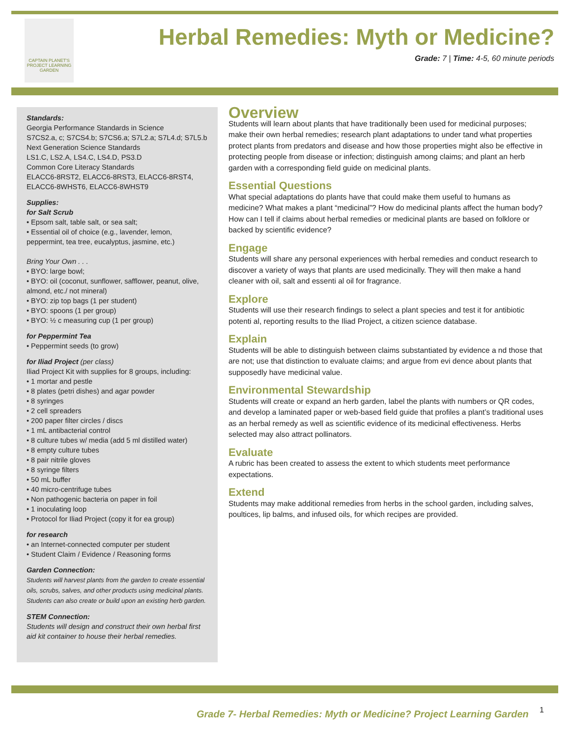CAPTAIN PLANET'S PROJECT LEARNING GARDEN
Herbal Remedies: Myth or Medicine?
Grade: 7 | Time: 4-5, 60 minute periods
Standards:
Georgia Performance Standards in Science
S7CS2.a, c; S7CS4.b; S7CS6.a; S7L2.a; S7L4.d; S7L5.b
Next Generation Science Standards
LS1.C, LS2.A, LS4.C, LS4.D, PS3.D
Common Core Literacy Standards
ELACC6-8RST2, ELACC6-8RST3, ELACC6-8RST4, ELACC6-8WHST6, ELACC6-8WHST9
Supplies:
for Salt Scrub
• Epsom salt, table salt, or sea salt;
• Essential oil of choice (e.g., lavender, lemon, peppermint, tea tree, eucalyptus, jasmine, etc.)
Bring Your Own . . .
• BYO: large bowl;
• BYO: oil (coconut, sunflower, safflower, peanut, olive, almond, etc./ not mineral)
• BYO: zip top bags (1 per student)
• BYO: spoons (1 per group)
• BYO: ½ c measuring cup (1 per group)
for Peppermint Tea
• Peppermint seeds (to grow)
for Iliad Project (per class)
Iliad Project Kit with supplies for 8 groups, including:
• 1 mortar and pestle
• 8 plates (petri dishes) and agar powder
• 8 syringes
• 2 cell spreaders
• 200 paper filter circles / discs
• 1 mL antibacterial control
• 8 culture tubes w/ media (add 5 ml distilled water)
• 8 empty culture tubes
• 8 pair nitrile gloves
• 8 syringe filters
• 50 mL buffer
• 40 micro-centrifuge tubes
• Non pathogenic bacteria on paper in foil
• 1 inoculating loop
• Protocol for Iliad Project (copy it for ea group)
for research
• an Internet-connected computer per student
• Student Claim / Evidence / Reasoning forms
Garden Connection:
Students will harvest plants from the garden to create essential oils, scrubs, salves, and other products using medicinal plants. Students can also create or build upon an existing herb garden.
STEM Connection:
Students will design and construct their own herbal first aid kit container to house their herbal remedies.
Overview
Students will learn about plants that have traditionally been used for medicinal purposes; make their own herbal remedies; research plant adaptations to under tand what properties protect plants from predators and disease and how those properties might also be effective in protecting people from disease or infection; distinguish among claims; and plant an herb garden with a corresponding field guide on medicinal plants.
Essential Questions
What special adaptations do plants have that could make them useful to humans as medicine? What makes a plant “medicinal”? How do medicinal plants affect the human body? How can I tell if claims about herbal remedies or medicinal plants are based on folklore or backed by scientific evidence?
Engage
Students will share any personal experiences with herbal remedies and conduct research to discover a variety of ways that plants are used medicinally. They will then make a hand cleaner with oil, salt and essenti al oil for fragrance.
Explore
Students will use their research findings to select a plant species and test it for antibiotic potenti al, reporting results to the Iliad Project, a citizen science database.
Explain
Students will be able to distinguish between claims substantiated by evidence a nd those that are not; use that distinction to evaluate claims; and argue from evi dence about plants that supposedly have medicinal value.
Environmental Stewardship
Students will create or expand an herb garden, label the plants with numbers or QR codes, and develop a laminated paper or web-based field guide that profiles a plant’s traditional uses as an herbal remedy as well as scientific evidence of its medicinal effectiveness. Herbs selected may also attract pollinators.
Evaluate
A rubric has been created to assess the extent to which students meet performance expectations.
Extend
Students may make additional remedies from herbs in the school garden, including salves, poultices, lip balms, and infused oils, for which recipes are provided.
Grade 7- Herbal Remedies: Myth or Medicine? Project Learning Garden
1